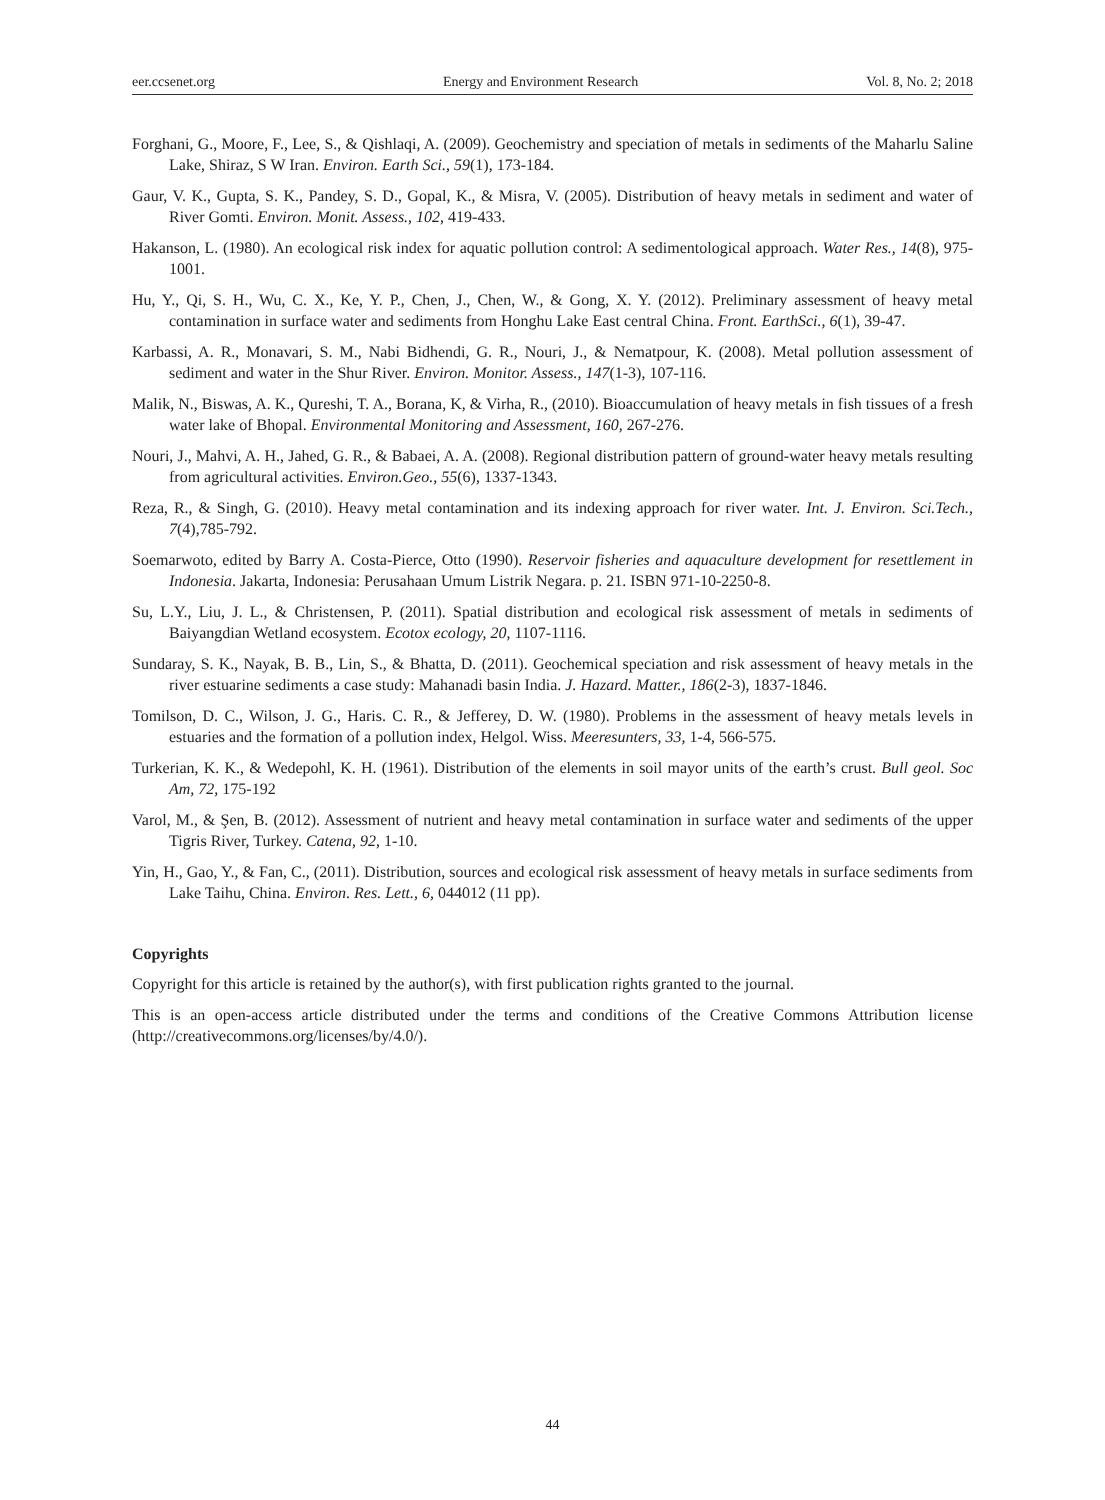eer.ccsenet.org Energy and Environment Research Vol. 8, No. 2; 2018
Forghani, G., Moore, F., Lee, S., & Qishlaqi, A. (2009). Geochemistry and speciation of metals in sediments of the Maharlu Saline Lake, Shiraz, S W Iran. Environ. Earth Sci., 59(1), 173-184.
Gaur, V. K., Gupta, S. K., Pandey, S. D., Gopal, K., & Misra, V. (2005). Distribution of heavy metals in sediment and water of River Gomti. Environ. Monit. Assess., 102, 419-433.
Hakanson, L. (1980). An ecological risk index for aquatic pollution control: A sedimentological approach. Water Res., 14(8), 975-1001.
Hu, Y., Qi, S. H., Wu, C. X., Ke, Y. P., Chen, J., Chen, W., & Gong, X. Y. (2012). Preliminary assessment of heavy metal contamination in surface water and sediments from Honghu Lake East central China. Front. EarthSci., 6(1), 39-47.
Karbassi, A. R., Monavari, S. M., Nabi Bidhendi, G. R., Nouri, J., & Nematpour, K. (2008). Metal pollution assessment of sediment and water in the Shur River. Environ. Monitor. Assess., 147(1-3), 107-116.
Malik, N., Biswas, A. K., Qureshi, T. A., Borana, K, & Virha, R., (2010). Bioaccumulation of heavy metals in fish tissues of a fresh water lake of Bhopal. Environmental Monitoring and Assessment, 160, 267-276.
Nouri, J., Mahvi, A. H., Jahed, G. R., & Babaei, A. A. (2008). Regional distribution pattern of ground-water heavy metals resulting from agricultural activities. Environ.Geo., 55(6), 1337-1343.
Reza, R., & Singh, G. (2010). Heavy metal contamination and its indexing approach for river water. Int. J. Environ. Sci.Tech., 7(4),785-792.
Soemarwoto, edited by Barry A. Costa-Pierce, Otto (1990). Reservoir fisheries and aquaculture development for resettlement in Indonesia. Jakarta, Indonesia: Perusahaan Umum Listrik Negara. p. 21. ISBN 971-10-2250-8.
Su, L.Y., Liu, J. L., & Christensen, P. (2011). Spatial distribution and ecological risk assessment of metals in sediments of Baiyangdian Wetland ecosystem. Ecotox ecology, 20, 1107-1116.
Sundaray, S. K., Nayak, B. B., Lin, S., & Bhatta, D. (2011). Geochemical speciation and risk assessment of heavy metals in the river estuarine sediments a case study: Mahanadi basin India. J. Hazard. Matter., 186(2-3), 1837-1846.
Tomilson, D. C., Wilson, J. G., Haris. C. R., & Jefferey, D. W. (1980). Problems in the assessment of heavy metals levels in estuaries and the formation of a pollution index, Helgol. Wiss. Meeresunters, 33, 1-4, 566-575.
Turkerian, K. K., & Wedepohl, K. H. (1961). Distribution of the elements in soil mayor units of the earth’s crust. Bull geol. Soc Am, 72, 175-192
Varol, M., & Şen, B. (2012). Assessment of nutrient and heavy metal contamination in surface water and sediments of the upper Tigris River, Turkey. Catena, 92, 1-10.
Yin, H., Gao, Y., & Fan, C., (2011). Distribution, sources and ecological risk assessment of heavy metals in surface sediments from Lake Taihu, China. Environ. Res. Lett., 6, 044012 (11 pp).
Copyrights
Copyright for this article is retained by the author(s), with first publication rights granted to the journal.
This is an open-access article distributed under the terms and conditions of the Creative Commons Attribution license (http://creativecommons.org/licenses/by/4.0/).
44